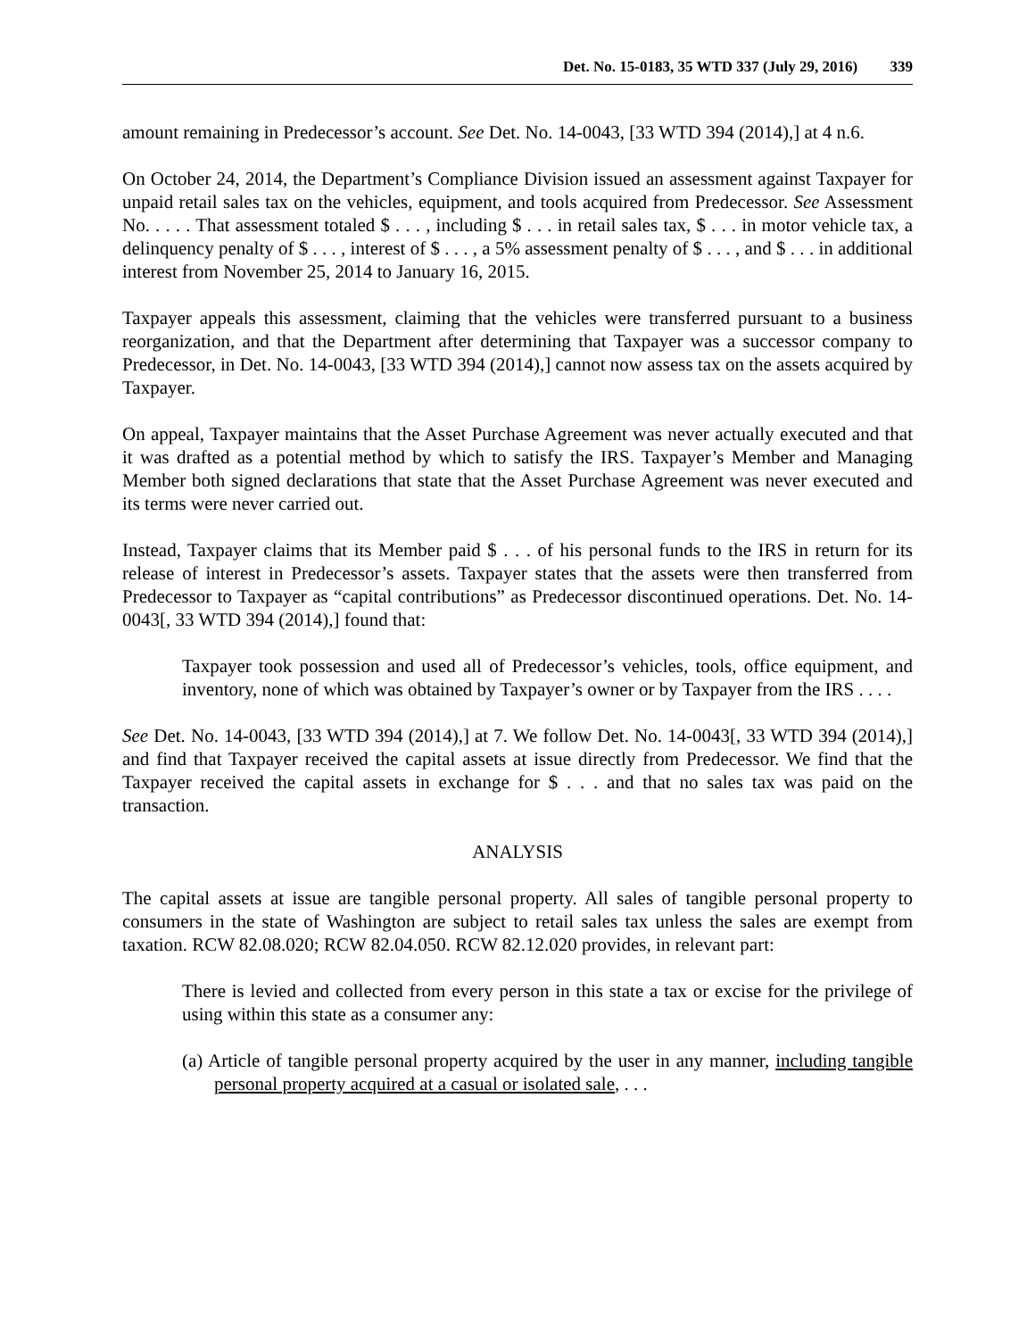Det. No. 15-0183, 35 WTD 337 (July 29, 2016) 339
amount remaining in Predecessor’s account. See Det. No. 14-0043, [33 WTD 394 (2014),] at 4 n.6.
On October 24, 2014, the Department’s Compliance Division issued an assessment against Taxpayer for unpaid retail sales tax on the vehicles, equipment, and tools acquired from Predecessor. See Assessment No. . . . . That assessment totaled $ . . . , including $ . . . in retail sales tax, $ . . . in motor vehicle tax, a delinquency penalty of $ . . . , interest of $ . . . , a 5% assessment penalty of $ . . . , and $ . . . in additional interest from November 25, 2014 to January 16, 2015.
Taxpayer appeals this assessment, claiming that the vehicles were transferred pursuant to a business reorganization, and that the Department after determining that Taxpayer was a successor company to Predecessor, in Det. No. 14-0043, [33 WTD 394 (2014),] cannot now assess tax on the assets acquired by Taxpayer.
On appeal, Taxpayer maintains that the Asset Purchase Agreement was never actually executed and that it was drafted as a potential method by which to satisfy the IRS. Taxpayer’s Member and Managing Member both signed declarations that state that the Asset Purchase Agreement was never executed and its terms were never carried out.
Instead, Taxpayer claims that its Member paid $ . . . of his personal funds to the IRS in return for its release of interest in Predecessor’s assets. Taxpayer states that the assets were then transferred from Predecessor to Taxpayer as “capital contributions” as Predecessor discontinued operations. Det. No. 14-0043[, 33 WTD 394 (2014),] found that:
Taxpayer took possession and used all of Predecessor’s vehicles, tools, office equipment, and inventory, none of which was obtained by Taxpayer’s owner or by Taxpayer from the IRS . . . .
See Det. No. 14-0043, [33 WTD 394 (2014),] at 7. We follow Det. No. 14-0043[, 33 WTD 394 (2014),] and find that Taxpayer received the capital assets at issue directly from Predecessor. We find that the Taxpayer received the capital assets in exchange for $ . . . and that no sales tax was paid on the transaction.
ANALYSIS
The capital assets at issue are tangible personal property. All sales of tangible personal property to consumers in the state of Washington are subject to retail sales tax unless the sales are exempt from taxation. RCW 82.08.020; RCW 82.04.050. RCW 82.12.020 provides, in relevant part:
There is levied and collected from every person in this state a tax or excise for the privilege of using within this state as a consumer any:
(a) Article of tangible personal property acquired by the user in any manner, including tangible personal property acquired at a casual or isolated sale, . . .